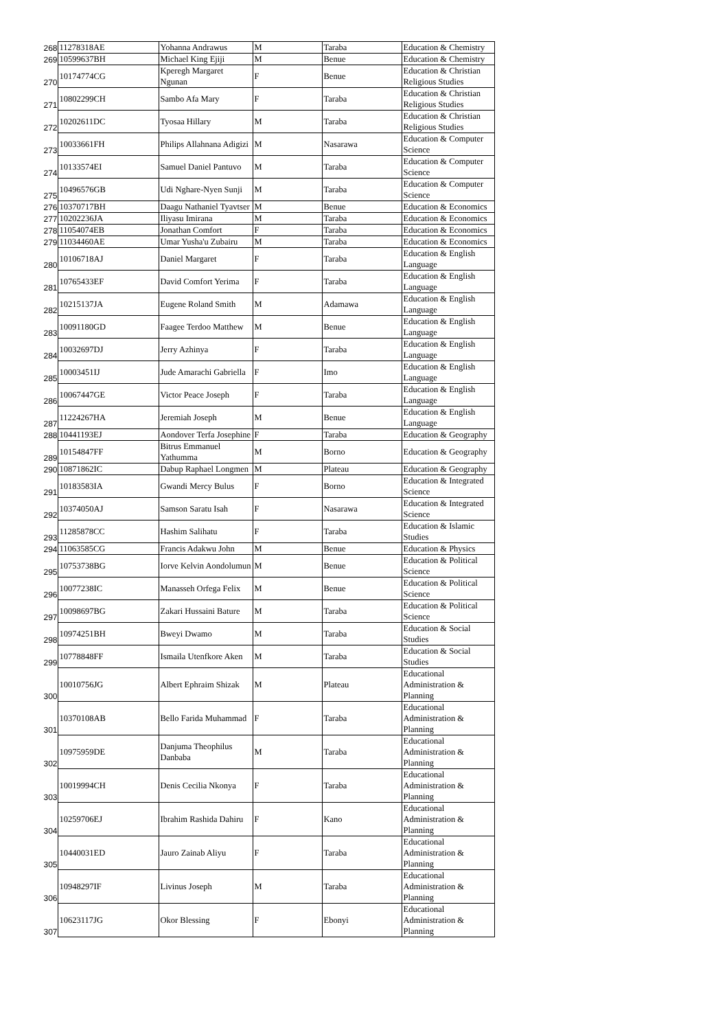| 268 | 11278318AE | Yohanna Andrawus | M | Taraba | Education & Chemistry |
| 269 | 10599637BH | Michael King Ejiji | M | Benue | Education & Chemistry |
| 270 | 10174774CG | Kperegh Margaret Ngunan | F | Benue | Education & Christian Religious Studies |
| 271 | 10802299CH | Sambo Afa Mary | F | Taraba | Education & Christian Religious Studies |
| 272 | 10202611DC | Tyosaa Hillary | M | Taraba | Education & Christian Religious Studies |
| 273 | 10033661FH | Philips Allahnana Adigizi | M | Nasarawa | Education & Computer Science |
| 274 | 10133574EI | Samuel Daniel Pantuvo | M | Taraba | Education & Computer Science |
| 275 | 10496576GB | Udi Nghare-Nyen Sunji | M | Taraba | Education & Computer Science |
| 276 | 10370717BH | Daagu Nathaniel Tyavtser | M | Benue | Education & Economics |
| 277 | 10202236JA | Iliyasu Imirana | M | Taraba | Education & Economics |
| 278 | 11054074EB | Jonathan Comfort | F | Taraba | Education & Economics |
| 279 | 11034460AE | Umar Yusha'u Zubairu | M | Taraba | Education & Economics |
| 280 | 10106718AJ | Daniel Margaret | F | Taraba | Education & English Language |
| 281 | 10765433EF | David Comfort Yerima | F | Taraba | Education & English Language |
| 282 | 10215137JA | Eugene Roland Smith | M | Adamawa | Education & English Language |
| 283 | 10091180GD | Faagee Terdoo Matthew | M | Benue | Education & English Language |
| 284 | 10032697DJ | Jerry Azhinya | F | Taraba | Education & English Language |
| 285 | 10003451IJ | Jude Amarachi Gabriella | F | Imo | Education & English Language |
| 286 | 10067447GE | Victor Peace Joseph | F | Taraba | Education & English Language |
| 287 | 11224267HA | Jeremiah Joseph | M | Benue | Education & English Language |
| 288 | 10441193EJ | Aondover Terfa Josephine | F | Taraba | Education & Geography |
| 289 | 10154847FF | Bitrus Emmanuel Yathumma | M | Borno | Education & Geography |
| 290 | 10871862IC | Dabup Raphael Longmen | M | Plateau | Education & Geography |
| 291 | 10183583IA | Gwandi Mercy Bulus | F | Borno | Education & Integrated Science |
| 292 | 10374050AJ | Samson Saratu Isah | F | Nasarawa | Education & Integrated Science |
| 293 | 11285878CC | Hashim Salihatu | F | Taraba | Education & Islamic Studies |
| 294 | 11063585CG | Francis Adakwu John | M | Benue | Education & Physics |
| 295 | 10753738BG | Iorve Kelvin Aondolumun | M | Benue | Education & Political Science |
| 296 | 10077238IC | Manasseh Orfega Felix | M | Benue | Education & Political Science |
| 297 | 10098697BG | Zakari Hussaini Bature | M | Taraba | Education & Political Science |
| 298 | 10974251BH | Bweyi Dwamo | M | Taraba | Education & Social Studies |
| 299 | 10778848FF | Ismaila Utenfkore Aken | M | Taraba | Education & Social Studies |
| 300 | 10010756JG | Albert Ephraim Shizak | M | Plateau | Educational Administration & Planning |
| 301 | 10370108AB | Bello Farida Muhammad | F | Taraba | Educational Administration & Planning |
| 302 | 10975959DE | Danjuma Theophilus Danbaba | M | Taraba | Educational Administration & Planning |
| 303 | 10019994CH | Denis Cecilia Nkonya | F | Taraba | Educational Administration & Planning |
| 304 | 10259706EJ | Ibrahim Rashida Dahiru | F | Kano | Educational Administration & Planning |
| 305 | 10440031ED | Jauro Zainab Aliyu | F | Taraba | Educational Administration & Planning |
| 306 | 10948297IF | Livinus Joseph | M | Taraba | Educational Administration & Planning |
| 307 | 10623117JG | Okor Blessing | F | Ebonyi | Educational Administration & Planning |